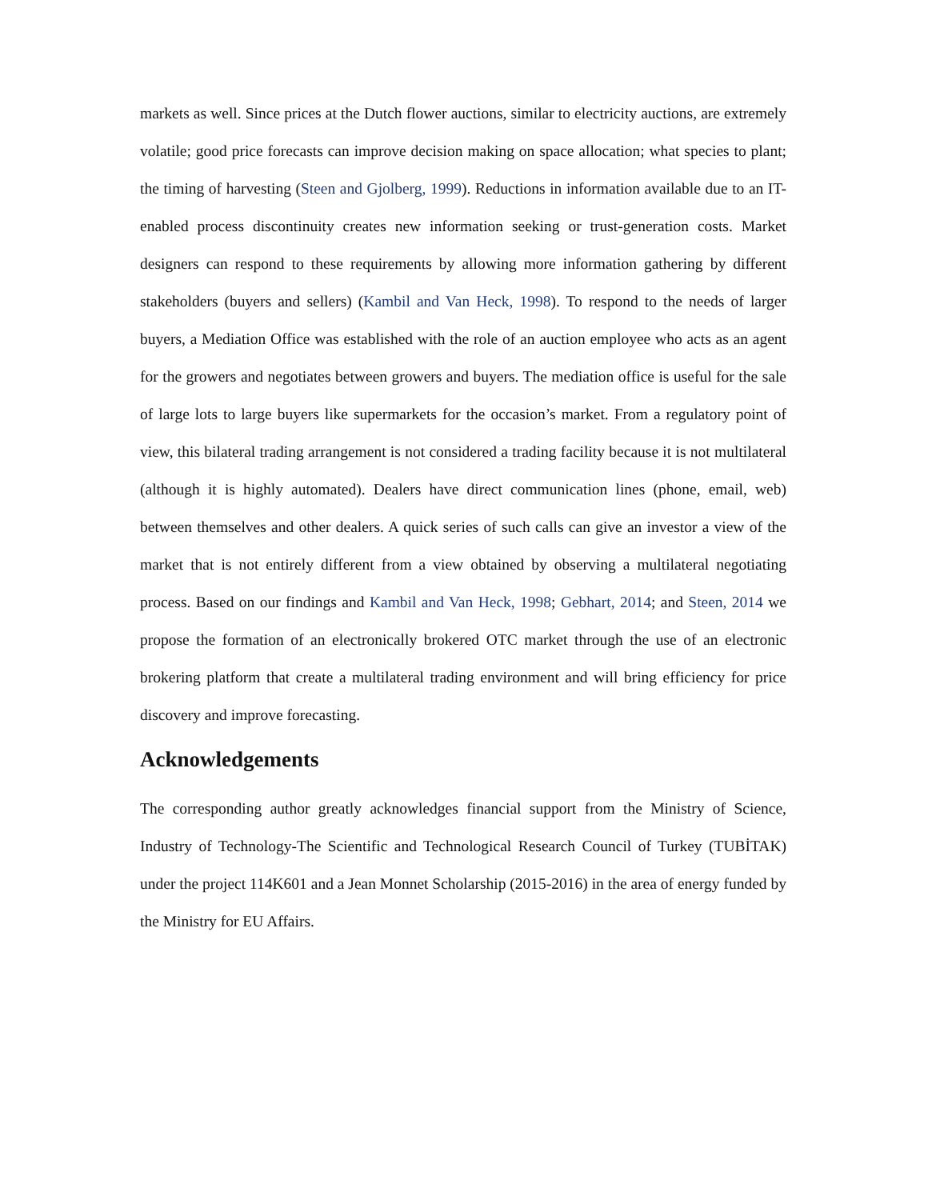markets as well. Since prices at the Dutch flower auctions, similar to electricity auctions, are extremely volatile; good price forecasts can improve decision making on space allocation; what species to plant; the timing of harvesting (Steen and Gjolberg, 1999). Reductions in information available due to an IT-enabled process discontinuity creates new information seeking or trust-generation costs. Market designers can respond to these requirements by allowing more information gathering by different stakeholders (buyers and sellers) (Kambil and Van Heck, 1998). To respond to the needs of larger buyers, a Mediation Office was established with the role of an auction employee who acts as an agent for the growers and negotiates between growers and buyers. The mediation office is useful for the sale of large lots to large buyers like supermarkets for the occasion’s market. From a regulatory point of view, this bilateral trading arrangement is not considered a trading facility because it is not multilateral (although it is highly automated). Dealers have direct communication lines (phone, email, web) between themselves and other dealers. A quick series of such calls can give an investor a view of the market that is not entirely different from a view obtained by observing a multilateral negotiating process. Based on our findings and Kambil and Van Heck, 1998; Gebhart, 2014; and Steen, 2014 we propose the formation of an electronically brokered OTC market through the use of an electronic brokering platform that create a multilateral trading environment and will bring efficiency for price discovery and improve forecasting.
Acknowledgements
The corresponding author greatly acknowledges financial support from the Ministry of Science, Industry of Technology-The Scientific and Technological Research Council of Turkey (TUBİTAK) under the project 114K601 and a Jean Monnet Scholarship (2015-2016) in the area of energy funded by the Ministry for EU Affairs.